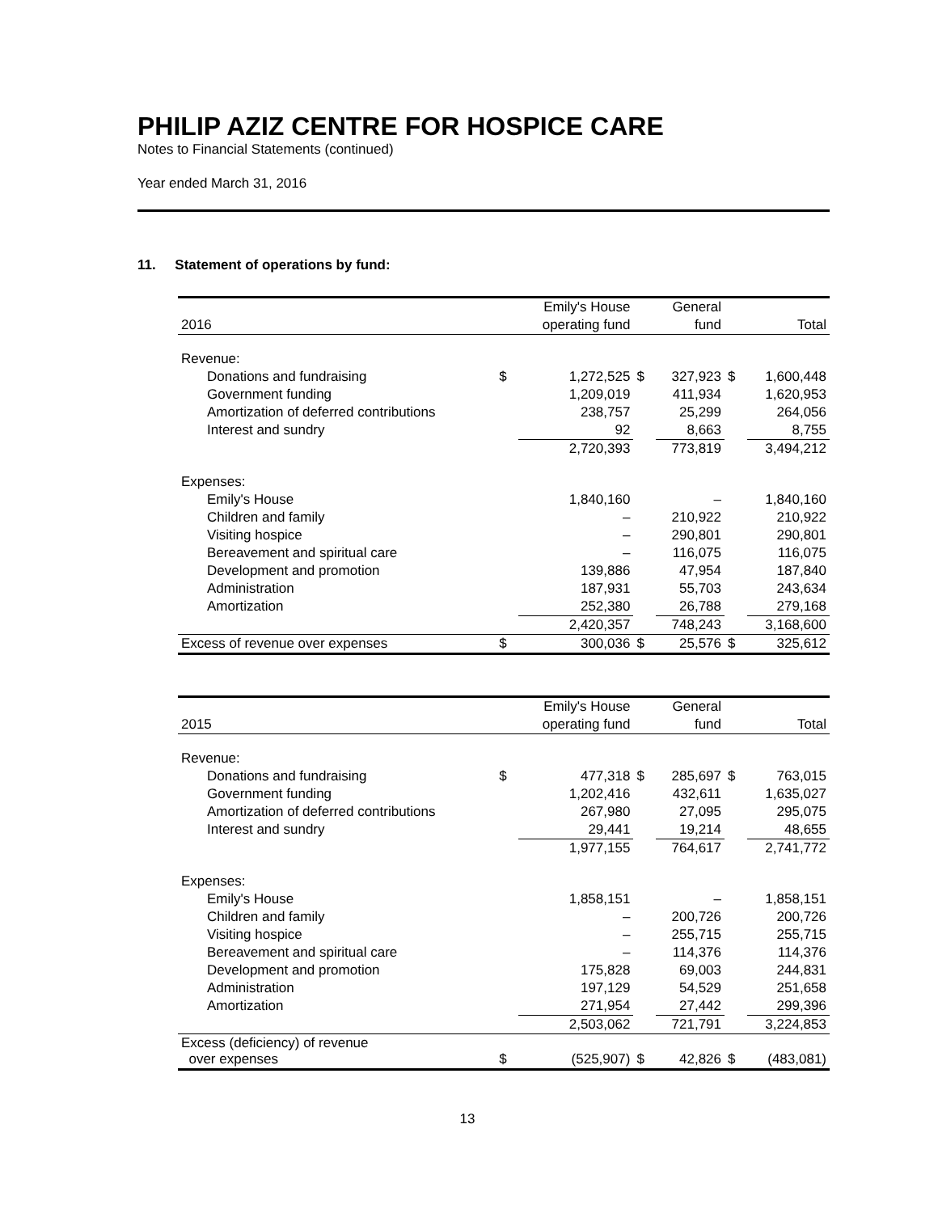PHILIP AZIZ CENTRE FOR HOSPICE CARE
Notes to Financial Statements (continued)
Year ended March 31, 2016
11. Statement of operations by fund:
| | | Emily's House | | General | | |
| --- | --- | --- | --- | --- | --- | --- |
| 2016 | | operating fund | | fund | | Total |
| Revenue: | | | | | | |
| Donations and fundraising | $ | 1,272,525 | $ | 327,923 | $ | 1,600,448 |
| Government funding | | 1,209,019 | | 411,934 | | 1,620,953 |
| Amortization of deferred contributions | | 238,757 | | 25,299 | | 264,056 |
| Interest and sundry | | 92 | | 8,663 | | 8,755 |
| | | 2,720,393 | | 773,819 | | 3,494,212 |
| Expenses: | | | | | | |
| Emily's House | | 1,840,160 | | – | | 1,840,160 |
| Children and family | | – | | 210,922 | | 210,922 |
| Visiting hospice | | – | | 290,801 | | 290,801 |
| Bereavement and spiritual care | | – | | 116,075 | | 116,075 |
| Development and promotion | | 139,886 | | 47,954 | | 187,840 |
| Administration | | 187,931 | | 55,703 | | 243,634 |
| Amortization | | 252,380 | | 26,788 | | 279,168 |
| | | 2,420,357 | | 748,243 | | 3,168,600 |
| Excess of revenue over expenses | $ | 300,036 | $ | 25,576 | $ | 325,612 |
| | | Emily's House | | General | | |
| --- | --- | --- | --- | --- | --- | --- |
| 2015 | | operating fund | | fund | | Total |
| Revenue: | | | | | | |
| Donations and fundraising | $ | 477,318 | $ | 285,697 | $ | 763,015 |
| Government funding | | 1,202,416 | | 432,611 | | 1,635,027 |
| Amortization of deferred contributions | | 267,980 | | 27,095 | | 295,075 |
| Interest and sundry | | 29,441 | | 19,214 | | 48,655 |
| | | 1,977,155 | | 764,617 | | 2,741,772 |
| Expenses: | | | | | | |
| Emily's House | | 1,858,151 | | – | | 1,858,151 |
| Children and family | | – | | 200,726 | | 200,726 |
| Visiting hospice | | – | | 255,715 | | 255,715 |
| Bereavement and spiritual care | | – | | 114,376 | | 114,376 |
| Development and promotion | | 175,828 | | 69,003 | | 244,831 |
| Administration | | 197,129 | | 54,529 | | 251,658 |
| Amortization | | 271,954 | | 27,442 | | 299,396 |
| | | 2,503,062 | | 721,791 | | 3,224,853 |
| Excess (deficiency) of revenue over expenses | $ | (525,907) | $ | 42,826 | $ | (483,081) |
13